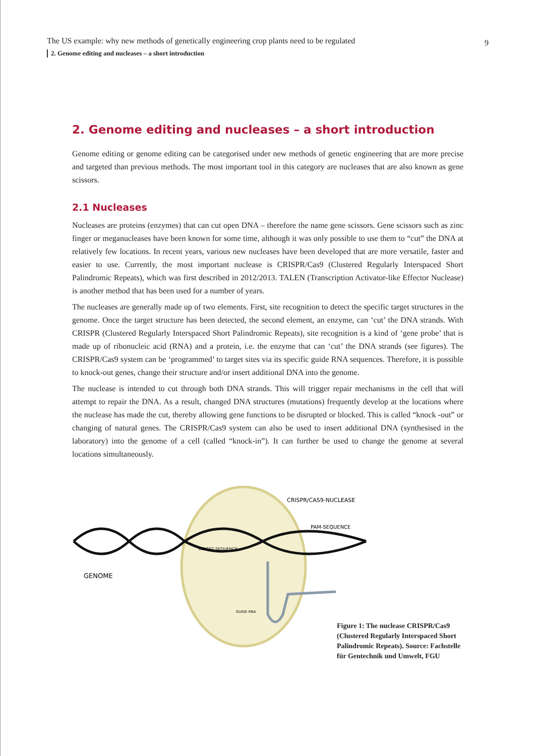The US example: why new methods of genetically engineering crop plants need to be regulated 9
2. Genome editing and nucleases – a short introduction
2. Genome editing and nucleases – a short introduction
Genome editing or genome editing can be categorised under new methods of genetic engineering that are more precise and targeted than previous methods. The most important tool in this category are nucleases that are also known as gene scissors.
2.1 Nucleases
Nucleases are proteins (enzymes) that can cut open DNA – therefore the name gene scissors. Gene scissors such as zinc finger or meganucleases have been known for some time, although it was only possible to use them to “cut” the DNA at relatively few locations. In recent years, various new nucleases have been developed that are more versatile, faster and easier to use. Currently, the most important nuclease is CRISPR/Cas9 (Clustered Regularly Interspaced Short Palindromic Repeats), which was first described in 2012/2013. TALEN (Transcription Activator-like Effector Nuclease) is another method that has been used for a number of years.
The nucleases are generally made up of two elements. First, site recognition to detect the specific target structures in the genome. Once the target structure has been detected, the second element, an enzyme, can ‘cut’ the DNA strands. With CRISPR (Clustered Regularly Interspaced Short Palindromic Repeats), site recognition is a kind of ‘gene probe’ that is made up of ribonucleic acid (RNA) and a protein, i.e. the enzyme that can ‘cut’ the DNA strands (see figures). The CRISPR/Cas9 system can be ‘programmed’ to target sites via its specific guide RNA sequences. Therefore, it is possible to knock-out genes, change their structure and/or insert additional DNA into the genome.
The nuclease is intended to cut through both DNA strands. This will trigger repair mechanisms in the cell that will attempt to repair the DNA. As a result, changed DNA structures (mutations) frequently develop at the locations where the nuclease has made the cut, thereby allowing gene functions to be disrupted or blocked. This is called “knock -out” or changing of natural genes. The CRISPR/Cas9 system can also be used to insert additional DNA (synthesised in the laboratory) into the genome of a cell (called “knock-in”). It can further be used to change the genome at several locations simultaneously.
CRISPR/CAS9-NUCLEASE
PAM-SEQUENCE
TARGET SEQUENCE
GENOME
GUIDE RNA
Figure 1: The nuclease CRISPR/Cas9 (Clustered Regularly Interspaced Short Palindromic Repeats). Source: Fachstelle für Gentechnik und Umwelt, FGU